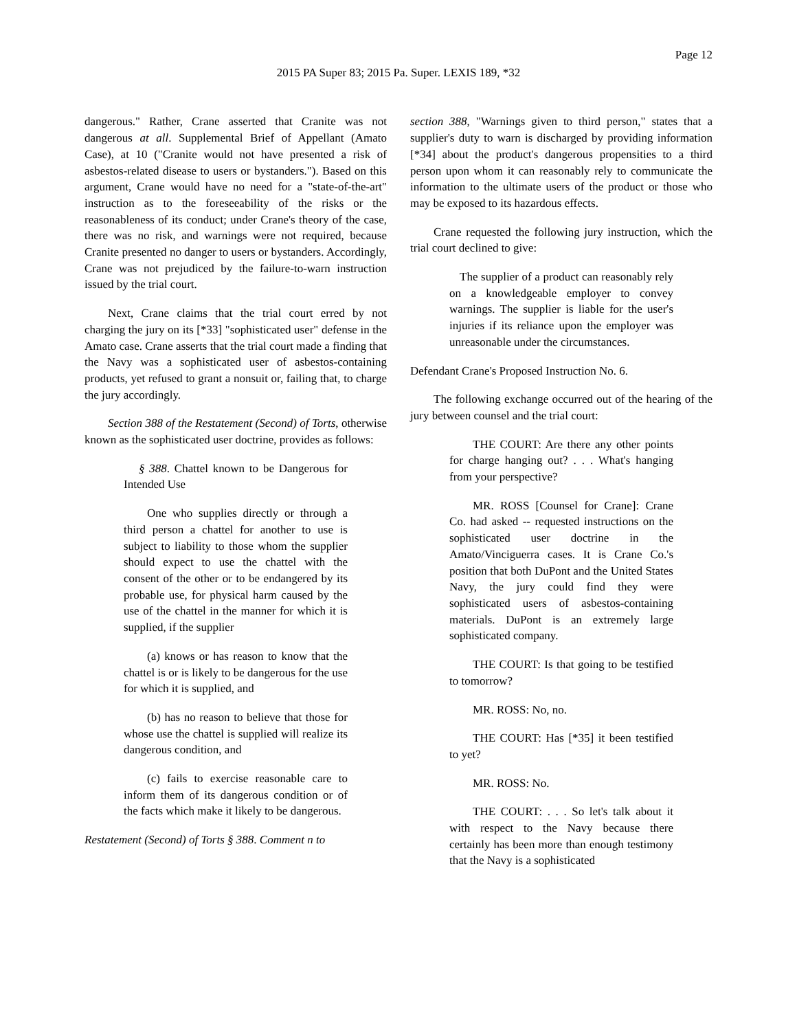Page 12
2015 PA Super 83; 2015 Pa. Super. LEXIS 189, *32
dangerous." Rather, Crane asserted that Cranite was not dangerous at all. Supplemental Brief of Appellant (Amato Case), at 10 ("Cranite would not have presented a risk of asbestos-related disease to users or bystanders."). Based on this argument, Crane would have no need for a "state-of-the-art" instruction as to the foreseeability of the risks or the reasonableness of its conduct; under Crane's theory of the case, there was no risk, and warnings were not required, because Cranite presented no danger to users or bystanders. Accordingly, Crane was not prejudiced by the failure-to-warn instruction issued by the trial court.
Next, Crane claims that the trial court erred by not charging the jury on its [*33] "sophisticated user" defense in the Amato case. Crane asserts that the trial court made a finding that the Navy was a sophisticated user of asbestos-containing products, yet refused to grant a nonsuit or, failing that, to charge the jury accordingly.
Section 388 of the Restatement (Second) of Torts, otherwise known as the sophisticated user doctrine, provides as follows:
§ 388. Chattel known to be Dangerous for Intended Use
One who supplies directly or through a third person a chattel for another to use is subject to liability to those whom the supplier should expect to use the chattel with the consent of the other or to be endangered by its probable use, for physical harm caused by the use of the chattel in the manner for which it is supplied, if the supplier
(a) knows or has reason to know that the chattel is or is likely to be dangerous for the use for which it is supplied, and
(b) has no reason to believe that those for whose use the chattel is supplied will realize its dangerous condition, and
(c) fails to exercise reasonable care to inform them of its dangerous condition or of the facts which make it likely to be dangerous.
Restatement (Second) of Torts § 388. Comment n to
section 388, "Warnings given to third person," states that a supplier's duty to warn is discharged by providing information [*34] about the product's dangerous propensities to a third person upon whom it can reasonably rely to communicate the information to the ultimate users of the product or those who may be exposed to its hazardous effects.
Crane requested the following jury instruction, which the trial court declined to give:
The supplier of a product can reasonably rely on a knowledgeable employer to convey warnings. The supplier is liable for the user's injuries if its reliance upon the employer was unreasonable under the circumstances.
Defendant Crane's Proposed Instruction No. 6.
The following exchange occurred out of the hearing of the jury between counsel and the trial court:
THE COURT: Are there any other points for charge hanging out? . . . What's hanging from your perspective?
MR. ROSS [Counsel for Crane]: Crane Co. had asked -- requested instructions on the sophisticated user doctrine in the Amato/Vinciguerra cases. It is Crane Co.'s position that both DuPont and the United States Navy, the jury could find they were sophisticated users of asbestos-containing materials. DuPont is an extremely large sophisticated company.
THE COURT: Is that going to be testified to tomorrow?
MR. ROSS: No, no.
THE COURT: Has [*35] it been testified to yet?
MR. ROSS: No.
THE COURT: . . . So let's talk about it with respect to the Navy because there certainly has been more than enough testimony that the Navy is a sophisticated